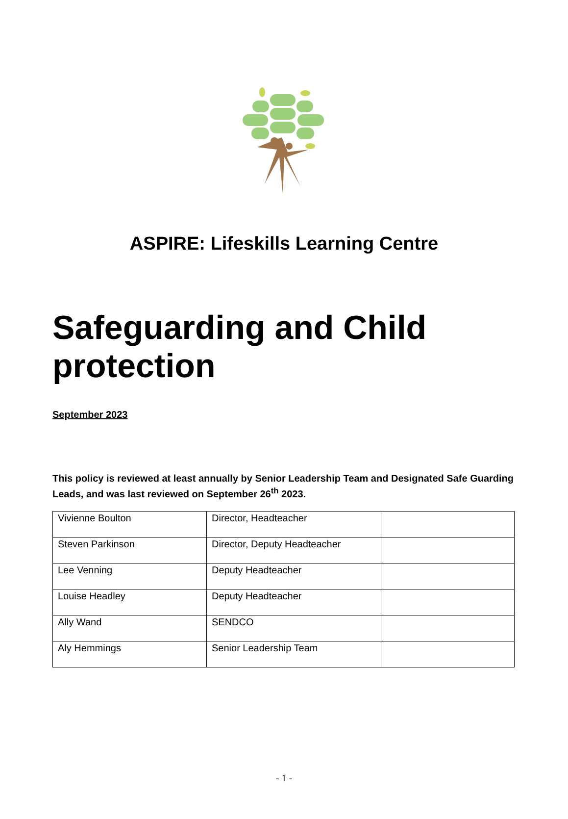ASPIRE: Lifeskills Learning Centre
Safeguarding and Child protection
September 2023
This policy is reviewed at least annually by Senior Leadership Team and Designated Safe Guarding Leads, and was last reviewed on September 26<sup>th</sup> 2023.
| Vivienne Boulton | Director, Headteacher | |
| Steven Parkinson | Director, Deputy Headteacher | |
| Lee Venning | Deputy Headteacher | |
| Louise Headley | Deputy Headteacher | |
| Ally Wand | SENDCO | |
| Aly Hemmings | Senior Leadership Team | |
- 1 -